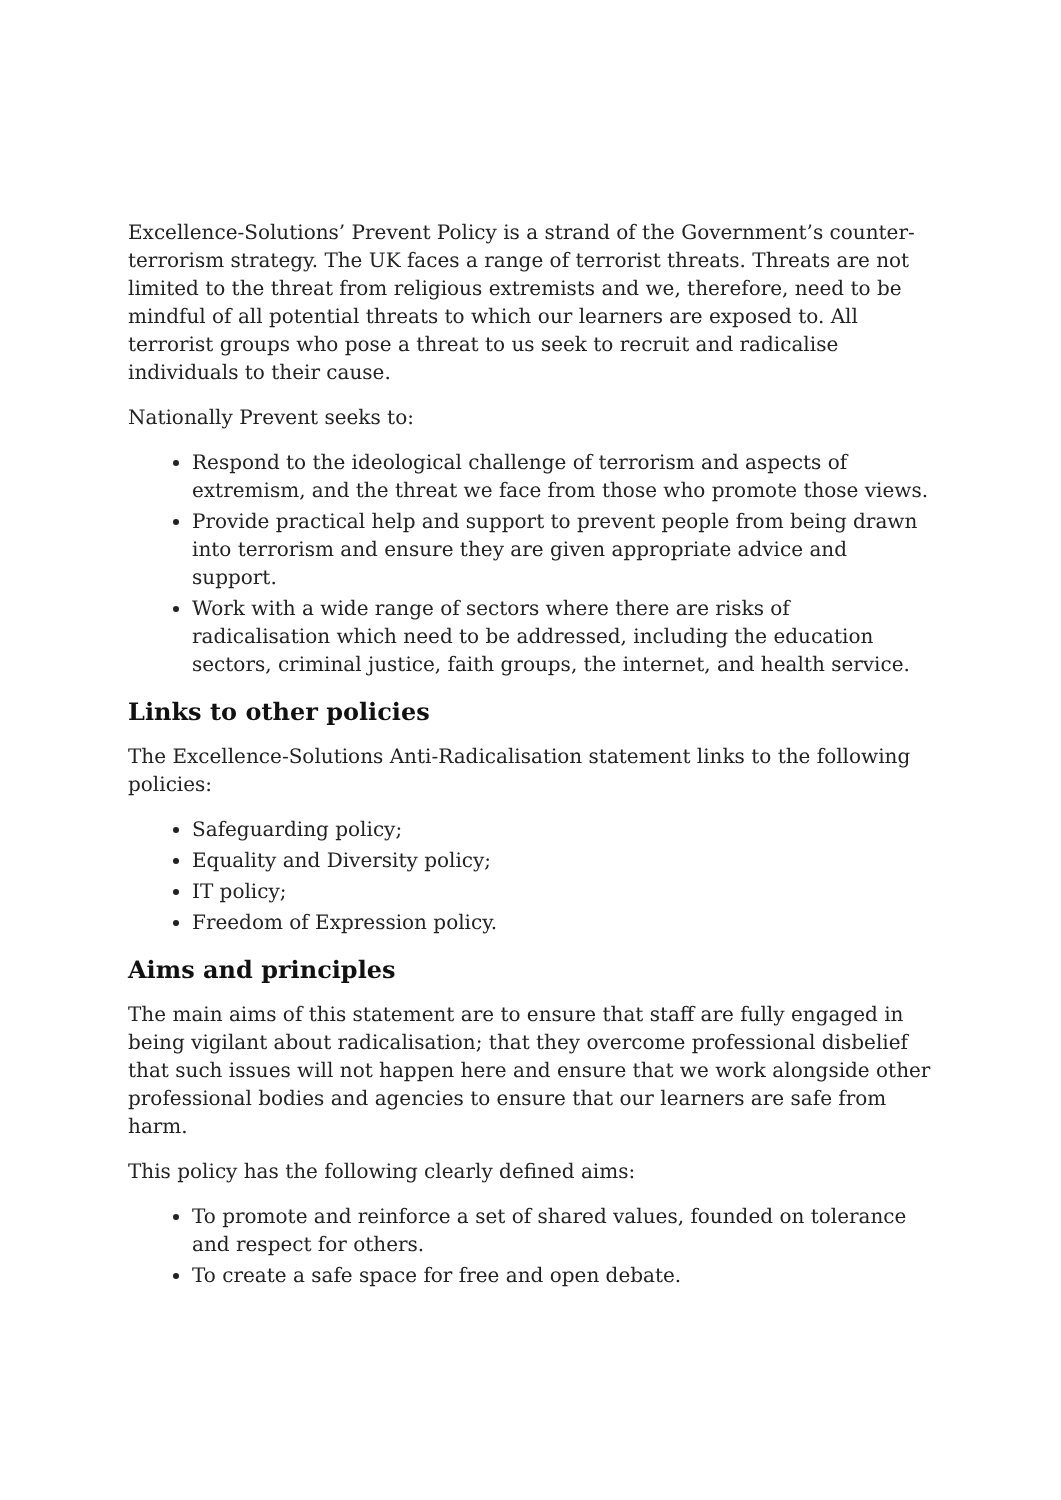Excellence-Solutions’ Prevent Policy is a strand of the Government’s counter-terrorism strategy. The UK faces a range of terrorist threats. Threats are not limited to the threat from religious extremists and we, therefore, need to be mindful of all potential threats to which our learners are exposed to. All terrorist groups who pose a threat to us seek to recruit and radicalise individuals to their cause.
Nationally Prevent seeks to:
Respond to the ideological challenge of terrorism and aspects of extremism, and the threat we face from those who promote those views.
Provide practical help and support to prevent people from being drawn into terrorism and ensure they are given appropriate advice and support.
Work with a wide range of sectors where there are risks of radicalisation which need to be addressed, including the education sectors, criminal justice, faith groups, the internet, and health service.
Links to other policies
The Excellence-Solutions Anti-Radicalisation statement links to the following policies:
Safeguarding policy;
Equality and Diversity policy;
IT policy;
Freedom of Expression policy.
Aims and principles
The main aims of this statement are to ensure that staff are fully engaged in being vigilant about radicalisation; that they overcome professional disbelief that such issues will not happen here and ensure that we work alongside other professional bodies and agencies to ensure that our learners are safe from harm.
This policy has the following clearly defined aims:
To promote and reinforce a set of shared values, founded on tolerance and respect for others.
To create a safe space for free and open debate.